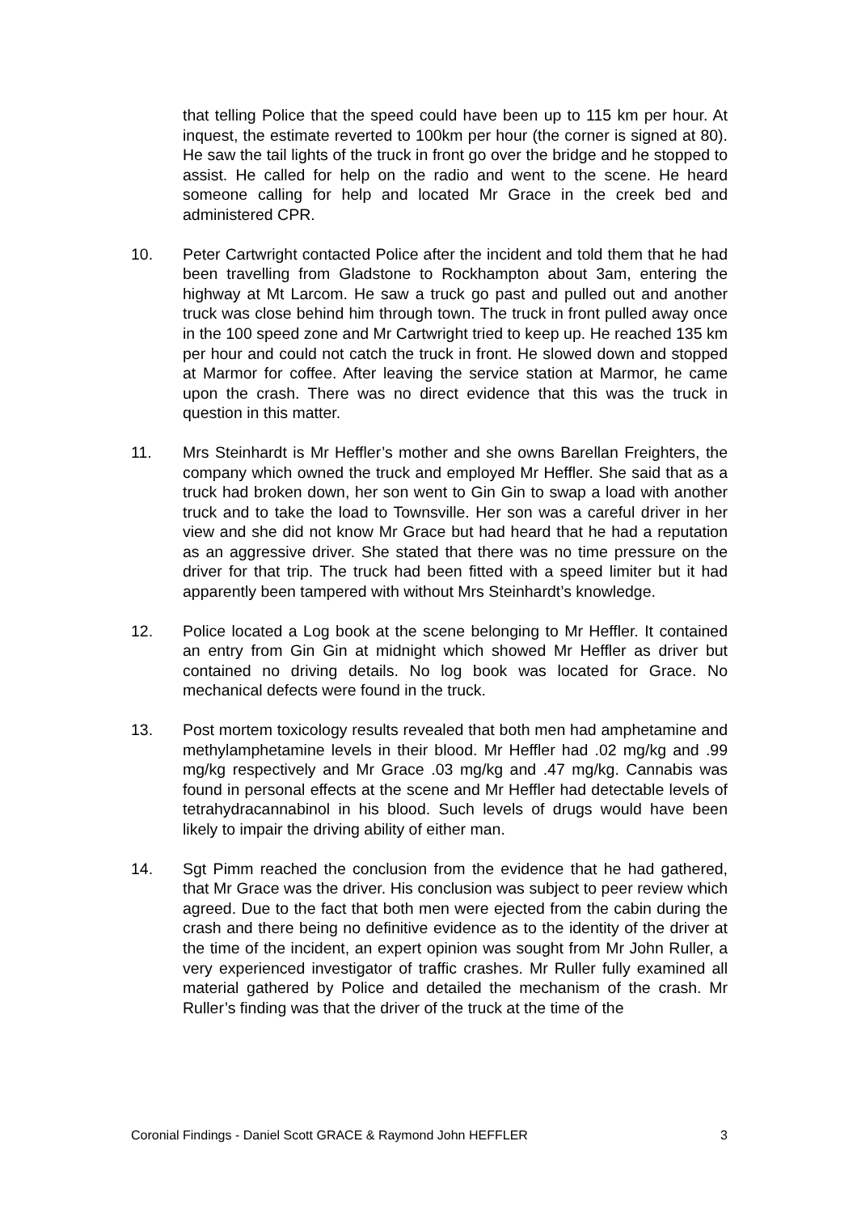that telling Police that the speed could have been up to 115 km per hour. At inquest, the estimate reverted to 100km per hour (the corner is signed at 80). He saw the tail lights of the truck in front go over the bridge and he stopped to assist. He called for help on the radio and went to the scene. He heard someone calling for help and located Mr Grace in the creek bed and administered CPR.
10. Peter Cartwright contacted Police after the incident and told them that he had been travelling from Gladstone to Rockhampton about 3am, entering the highway at Mt Larcom. He saw a truck go past and pulled out and another truck was close behind him through town. The truck in front pulled away once in the 100 speed zone and Mr Cartwright tried to keep up. He reached 135 km per hour and could not catch the truck in front. He slowed down and stopped at Marmor for coffee. After leaving the service station at Marmor, he came upon the crash. There was no direct evidence that this was the truck in question in this matter.
11. Mrs Steinhardt is Mr Heffler’s mother and she owns Barellan Freighters, the company which owned the truck and employed Mr Heffler. She said that as a truck had broken down, her son went to Gin Gin to swap a load with another truck and to take the load to Townsville. Her son was a careful driver in her view and she did not know Mr Grace but had heard that he had a reputation as an aggressive driver. She stated that there was no time pressure on the driver for that trip. The truck had been fitted with a speed limiter but it had apparently been tampered with without Mrs Steinhardt’s knowledge.
12. Police located a Log book at the scene belonging to Mr Heffler. It contained an entry from Gin Gin at midnight which showed Mr Heffler as driver but contained no driving details. No log book was located for Grace. No mechanical defects were found in the truck.
13. Post mortem toxicology results revealed that both men had amphetamine and methylamphetamine levels in their blood. Mr Heffler had .02 mg/kg and .99 mg/kg respectively and Mr Grace .03 mg/kg and .47 mg/kg. Cannabis was found in personal effects at the scene and Mr Heffler had detectable levels of tetrahydracannabinol in his blood. Such levels of drugs would have been likely to impair the driving ability of either man.
14. Sgt Pimm reached the conclusion from the evidence that he had gathered, that Mr Grace was the driver. His conclusion was subject to peer review which agreed. Due to the fact that both men were ejected from the cabin during the crash and there being no definitive evidence as to the identity of the driver at the time of the incident, an expert opinion was sought from Mr John Ruller, a very experienced investigator of traffic crashes. Mr Ruller fully examined all material gathered by Police and detailed the mechanism of the crash. Mr Ruller’s finding was that the driver of the truck at the time of the
Coronial Findings - Daniel Scott GRACE & Raymond John HEFFLER 3